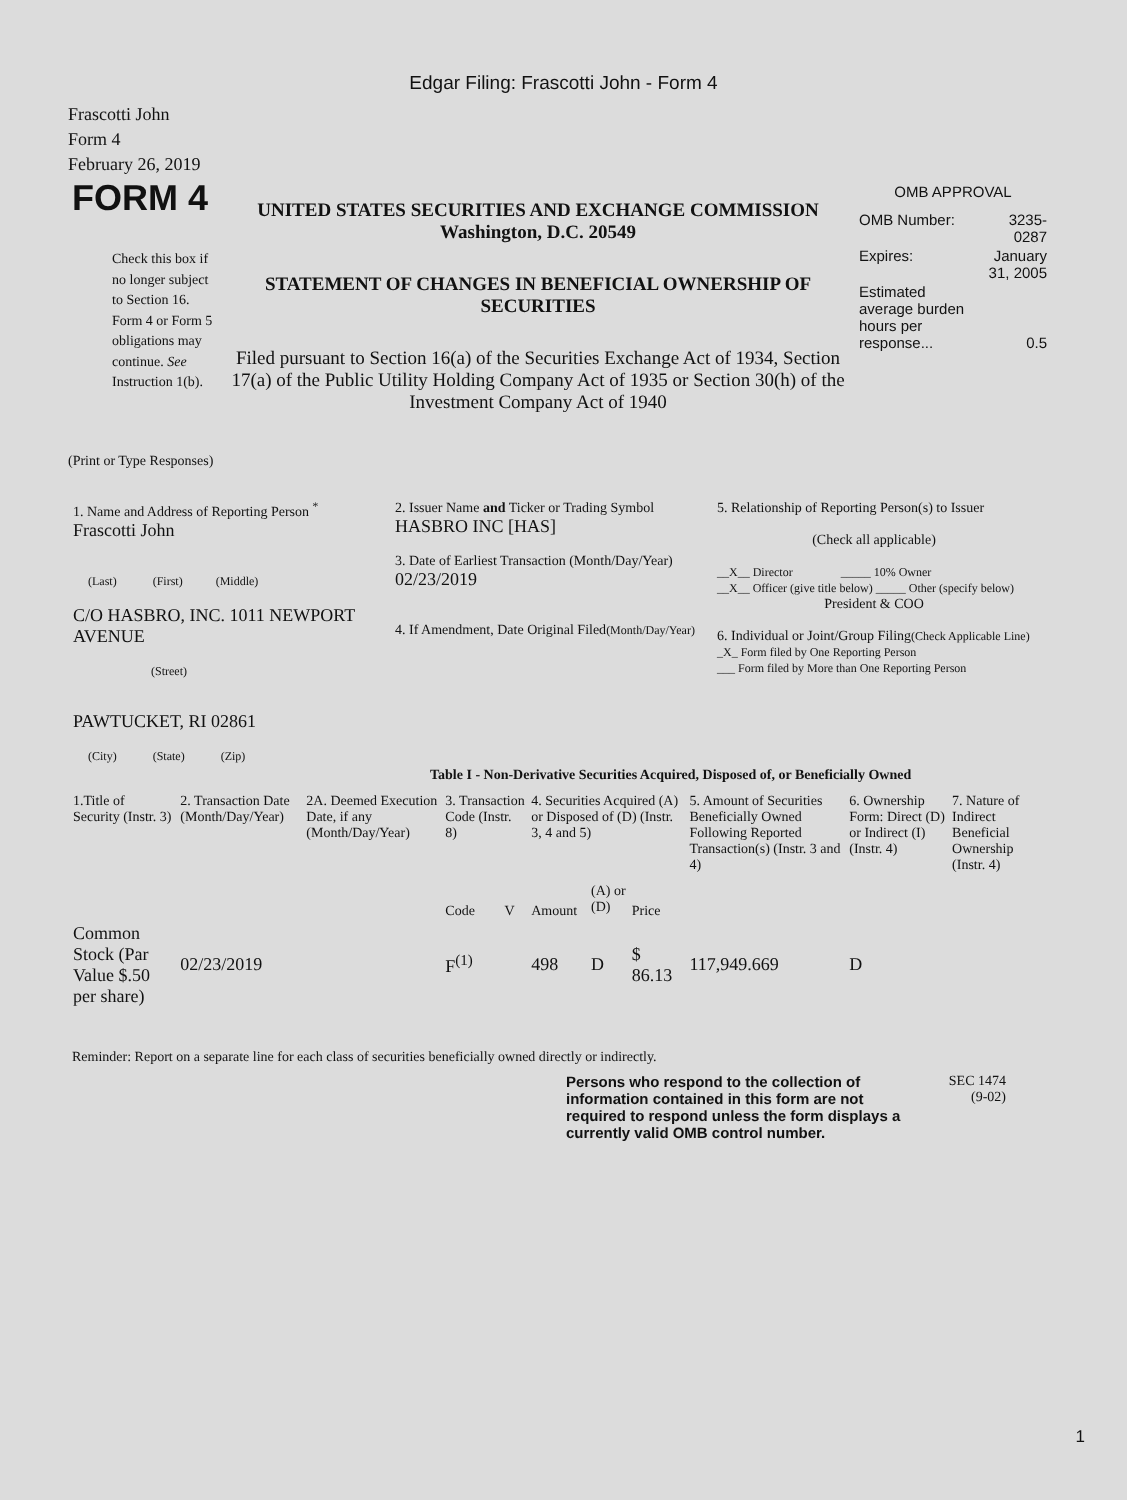Edgar Filing: Frascotti John - Form 4
Frascotti John
Form 4
February 26, 2019
FORM 4
Check this box if no longer subject to Section 16. Form 4 or Form 5 obligations may continue. See Instruction 1(b).
UNITED STATES SECURITIES AND EXCHANGE COMMISSION
Washington, D.C. 20549
STATEMENT OF CHANGES IN BENEFICIAL OWNERSHIP OF SECURITIES
Filed pursuant to Section 16(a) of the Securities Exchange Act of 1934, Section 17(a) of the Public Utility Holding Company Act of 1935 or Section 30(h) of the Investment Company Act of 1940
OMB APPROVAL
| OMB Number: | 3235-0287 |
| Expires: | January 31, 2005 |
| Estimated average burden hours per response... | 0.5 |
(Print or Type Responses)
| 1. Name and Address of Reporting Person <sup>*</sup> Frascotti John (Last) (First) (Middle) C/O HASBRO, INC. 1011 NEWPORT AVENUE (Street) PAWTUCKET, RI 02861 (City) (State) (Zip) | 2. Issuer Name and Ticker or Trading Symbol HASBRO INC [HAS] 3. Date of Earliest Transaction (Month/Day/Year) 02/23/2019 4. If Amendment, Date Original Filed (Month/Day/Year) | 5. Relationship of Reporting Person(s) to Issuer (Check all applicable) __X__ Director _____ 10% Owner __X__ Officer (give title below) _____ Other (specify below) President & COO 6. Individual or Joint/Group Filing (Check Applicable Line) _X_ Form filed by One Reporting Person ___ Form filed by More than One Reporting Person |
Table I - Non-Derivative Securities Acquired, Disposed of, or Beneficially Owned
| 1.Title of Security (Instr. 3) | 2. Transaction Date (Month/Day/Year) | 2A. Deemed Execution Date, if any (Month/Day/Year) | 3. Transaction Code (Instr. 8) | | 4. Securities Acquired (A) or Disposed of (D) (Instr. 3, 4 and 5) | | | 5. Amount of Securities Beneficially Owned Following Reported Transaction(s) (Instr. 3 and 4) | 6. Ownership Form: Direct (D) or Indirect (I) (Instr. 4) | 7. Nature of Indirect Beneficial Ownership (Instr. 4) |
| --- | --- | --- | --- | --- | --- | --- | --- | --- | --- | --- |
| | | | Code | V | Amount | (A) or (D) | Price | | | |
| Common Stock (Par Value $.50 per share) | 02/23/2019 | | F<sup>(1)</sup> | | 498 | D | $ 86.13 | 117,949.669 | D | |
Reminder: Report on a separate line for each class of securities beneficially owned directly or indirectly.
Persons who respond to the collection of information contained in this form are not required to respond unless the form displays a currently valid OMB control number.
SEC 1474
(9-02)
1